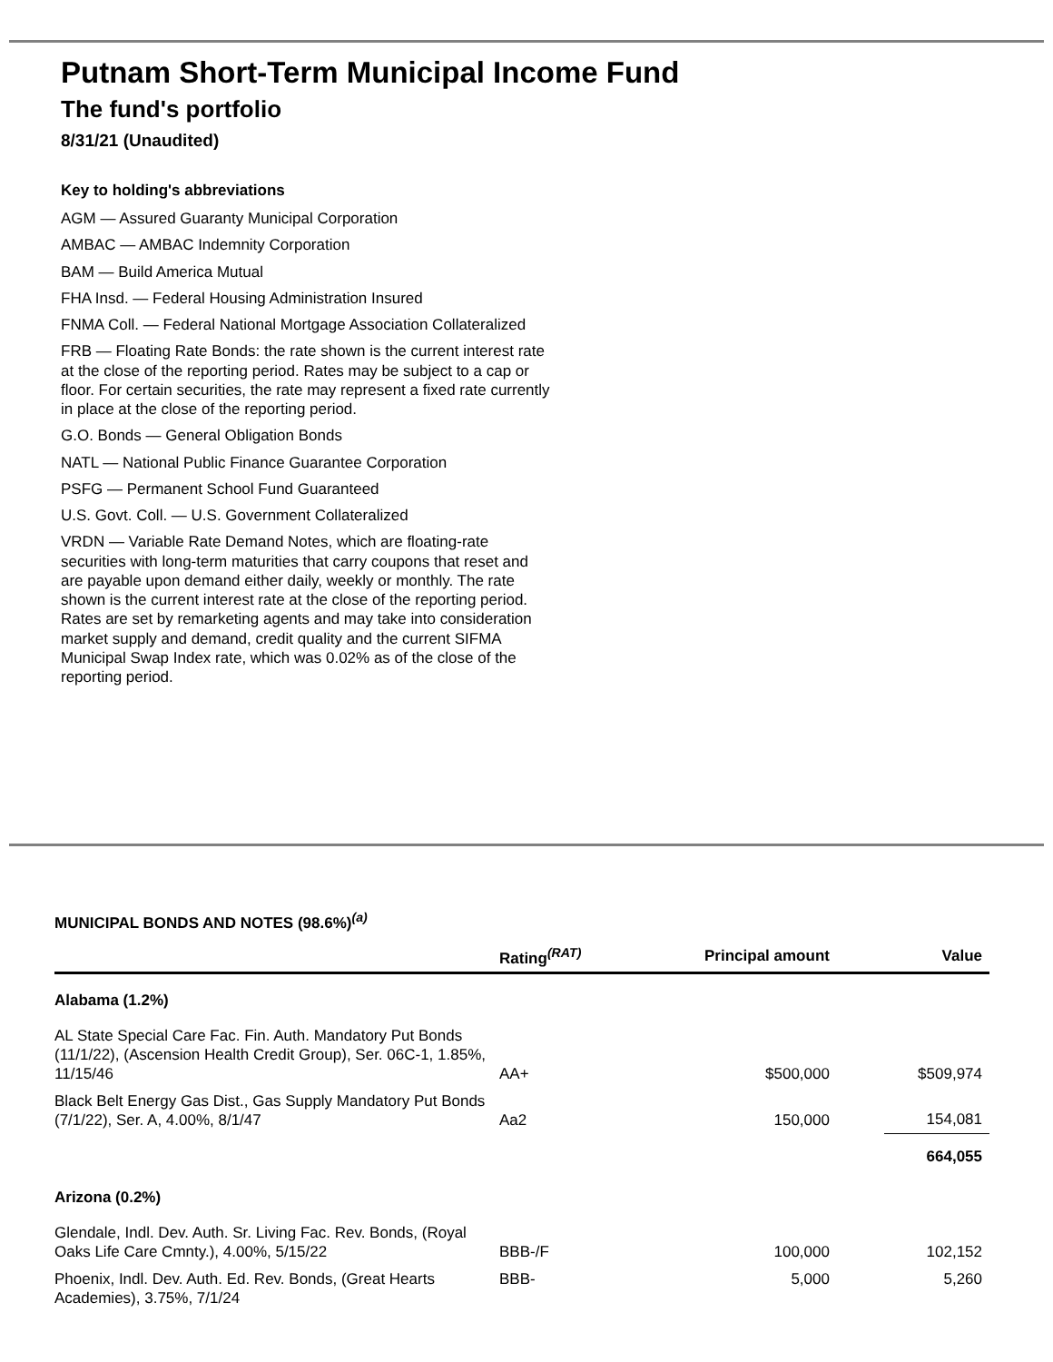Putnam Short-Term Municipal Income Fund
The fund's portfolio
8/31/21 (Unaudited)
Key to holding's abbreviations
AGM — Assured Guaranty Municipal Corporation
AMBAC — AMBAC Indemnity Corporation
BAM — Build America Mutual
FHA Insd. — Federal Housing Administration Insured
FNMA Coll. — Federal National Mortgage Association Collateralized
FRB — Floating Rate Bonds: the rate shown is the current interest rate at the close of the reporting period. Rates may be subject to a cap or floor. For certain securities, the rate may represent a fixed rate currently in place at the close of the reporting period.
G.O. Bonds — General Obligation Bonds
NATL — National Public Finance Guarantee Corporation
PSFG — Permanent School Fund Guaranteed
U.S. Govt. Coll. — U.S. Government Collateralized
VRDN — Variable Rate Demand Notes, which are floating-rate securities with long-term maturities that carry coupons that reset and are payable upon demand either daily, weekly or monthly. The rate shown is the current interest rate at the close of the reporting period. Rates are set by remarketing agents and may take into consideration market supply and demand, credit quality and the current SIFMA Municipal Swap Index rate, which was 0.02% as of the close of the reporting period.
MUNICIPAL BONDS AND NOTES (98.6%)<sup>(a)</sup>
| | Rating<sup>(RAT)</sup> | Principal amount | Value |
| --- | --- | --- | --- |
| Alabama (1.2%) | | | |
| AL State Special Care Fac. Fin. Auth. Mandatory Put Bonds (11/1/22), (Ascension Health Credit Group), Ser. 06C-1, 1.85%, 11/15/46 | AA+ | $500,000 | $509,974 |
| Black Belt Energy Gas Dist., Gas Supply Mandatory Put Bonds (7/1/22), Ser. A, 4.00%, 8/1/47 | Aa2 | 150,000 | 154,081 |
| | | | 664,055 |
| Arizona (0.2%) | | | |
| Glendale, Indl. Dev. Auth. Sr. Living Fac. Rev. Bonds, (Royal Oaks Life Care Cmnty.), 4.00%, 5/15/22 | BBB-/F | 100,000 | 102,152 |
| Phoenix, Indl. Dev. Auth. Ed. Rev. Bonds, (Great Hearts Academies), 3.75%, 7/1/24 | BBB- | 5,000 | 5,260 |